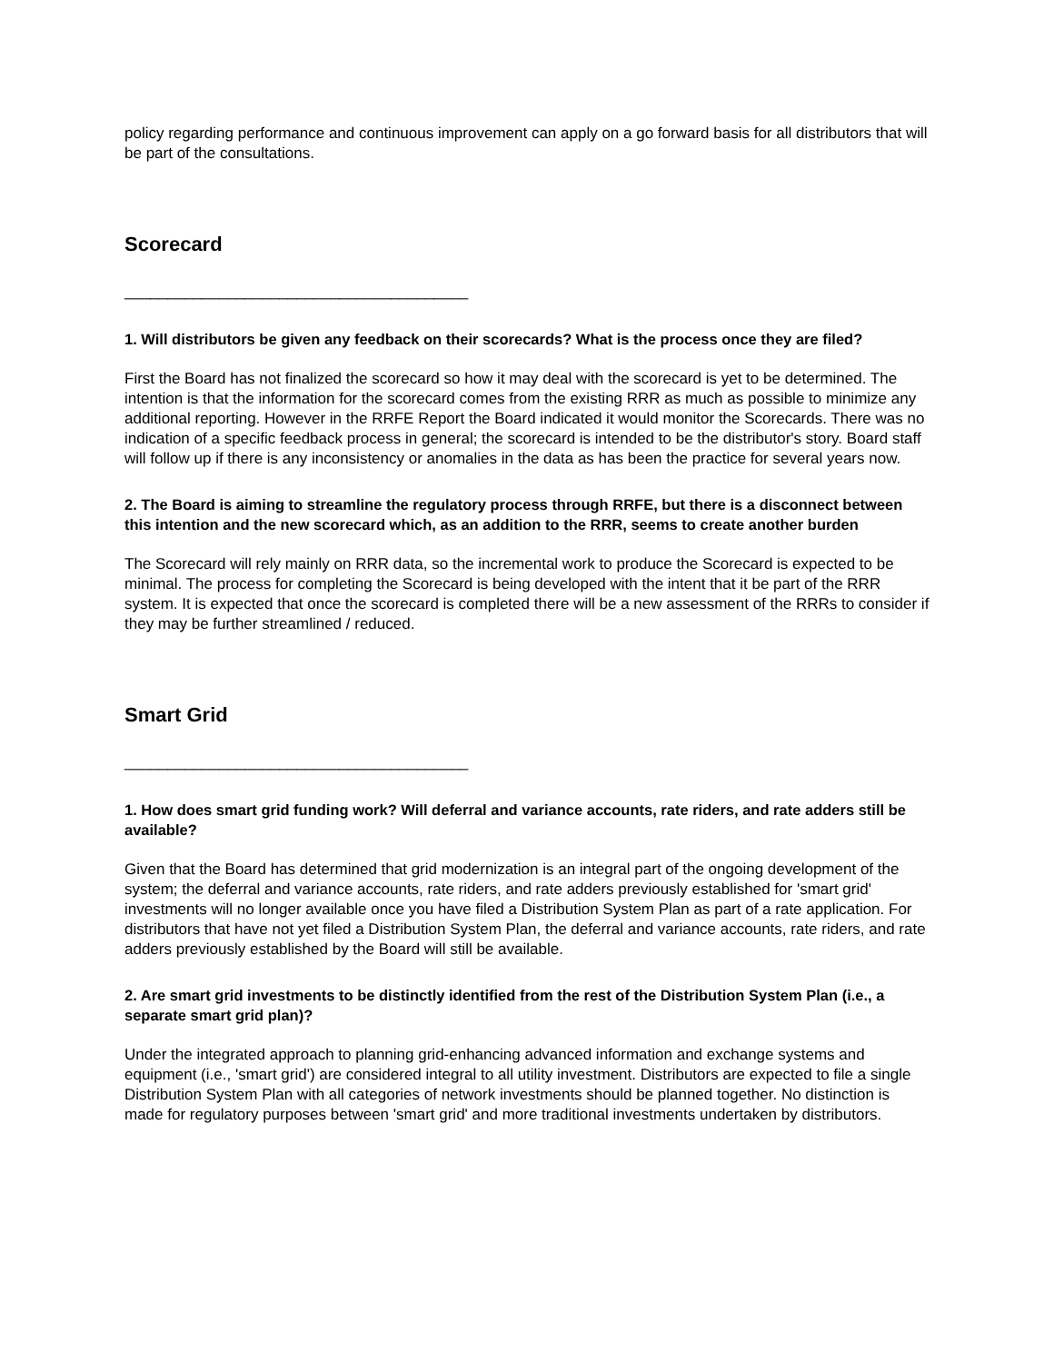policy regarding performance and continuous improvement can apply on a go forward basis for all distributors that will be part of the consultations.
Scorecard
________________________________________
1. Will distributors be given any feedback on their scorecards? What is the process once they are filed?
First the Board has not finalized the scorecard so how it may deal with the scorecard is yet to be determined. The intention is that the information for the scorecard comes from the existing RRR as much as possible to minimize any additional reporting. However in the RRFE Report the Board indicated it would monitor the Scorecards. There was no indication of a specific feedback process in general; the scorecard is intended to be the distributor's story. Board staff will follow up if there is any inconsistency or anomalies in the data as has been the practice for several years now.
2. The Board is aiming to streamline the regulatory process through RRFE, but there is a disconnect between this intention and the new scorecard which, as an addition to the RRR, seems to create another burden
The Scorecard will rely mainly on RRR data, so the incremental work to produce the Scorecard is expected to be minimal. The process for completing the Scorecard is being developed with the intent that it be part of the RRR system. It is expected that once the scorecard is completed there will be a new assessment of the RRRs to consider if they may be further streamlined / reduced.
Smart Grid
________________________________________
1. How does smart grid funding work? Will deferral and variance accounts, rate riders, and rate adders still be available?
Given that the Board has determined that grid modernization is an integral part of the ongoing development of the system; the deferral and variance accounts, rate riders, and rate adders previously established for 'smart grid' investments will no longer available once you have filed a Distribution System Plan as part of a rate application. For distributors that have not yet filed a Distribution System Plan, the deferral and variance accounts, rate riders, and rate adders previously established by the Board will still be available.
2. Are smart grid investments to be distinctly identified from the rest of the Distribution System Plan (i.e., a separate smart grid plan)?
Under the integrated approach to planning grid-enhancing advanced information and exchange systems and equipment (i.e., 'smart grid') are considered integral to all utility investment. Distributors are expected to file a single Distribution System Plan with all categories of network investments should be planned together. No distinction is made for regulatory purposes between 'smart grid' and more traditional investments undertaken by distributors.